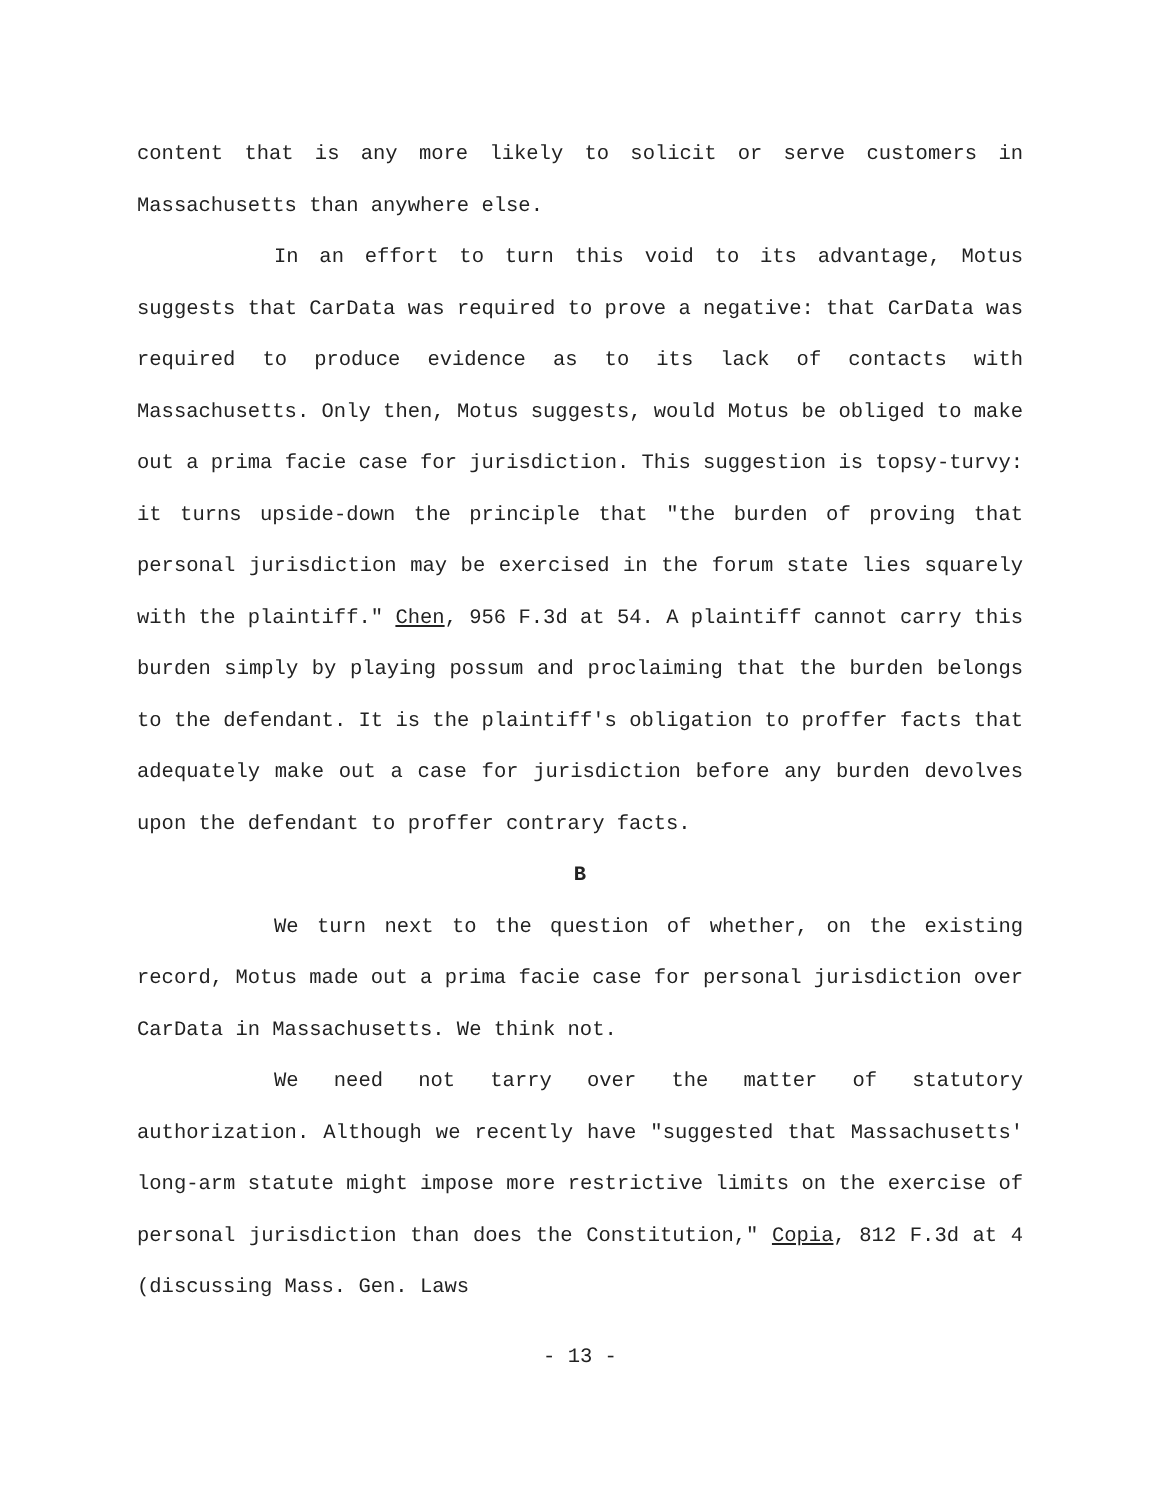content that is any more likely to solicit or serve customers in Massachusetts than anywhere else.
In an effort to turn this void to its advantage, Motus suggests that CarData was required to prove a negative: that CarData was required to produce evidence as to its lack of contacts with Massachusetts. Only then, Motus suggests, would Motus be obliged to make out a prima facie case for jurisdiction. This suggestion is topsy-turvy: it turns upside-down the principle that "the burden of proving that personal jurisdiction may be exercised in the forum state lies squarely with the plaintiff." Chen, 956 F.3d at 54. A plaintiff cannot carry this burden simply by playing possum and proclaiming that the burden belongs to the defendant. It is the plaintiff's obligation to proffer facts that adequately make out a case for jurisdiction before any burden devolves upon the defendant to proffer contrary facts.
B
We turn next to the question of whether, on the existing record, Motus made out a prima facie case for personal jurisdiction over CarData in Massachusetts. We think not.
We need not tarry over the matter of statutory authorization. Although we recently have "suggested that Massachusetts' long-arm statute might impose more restrictive limits on the exercise of personal jurisdiction than does the Constitution," Copia, 812 F.3d at 4 (discussing Mass. Gen. Laws
- 13 -